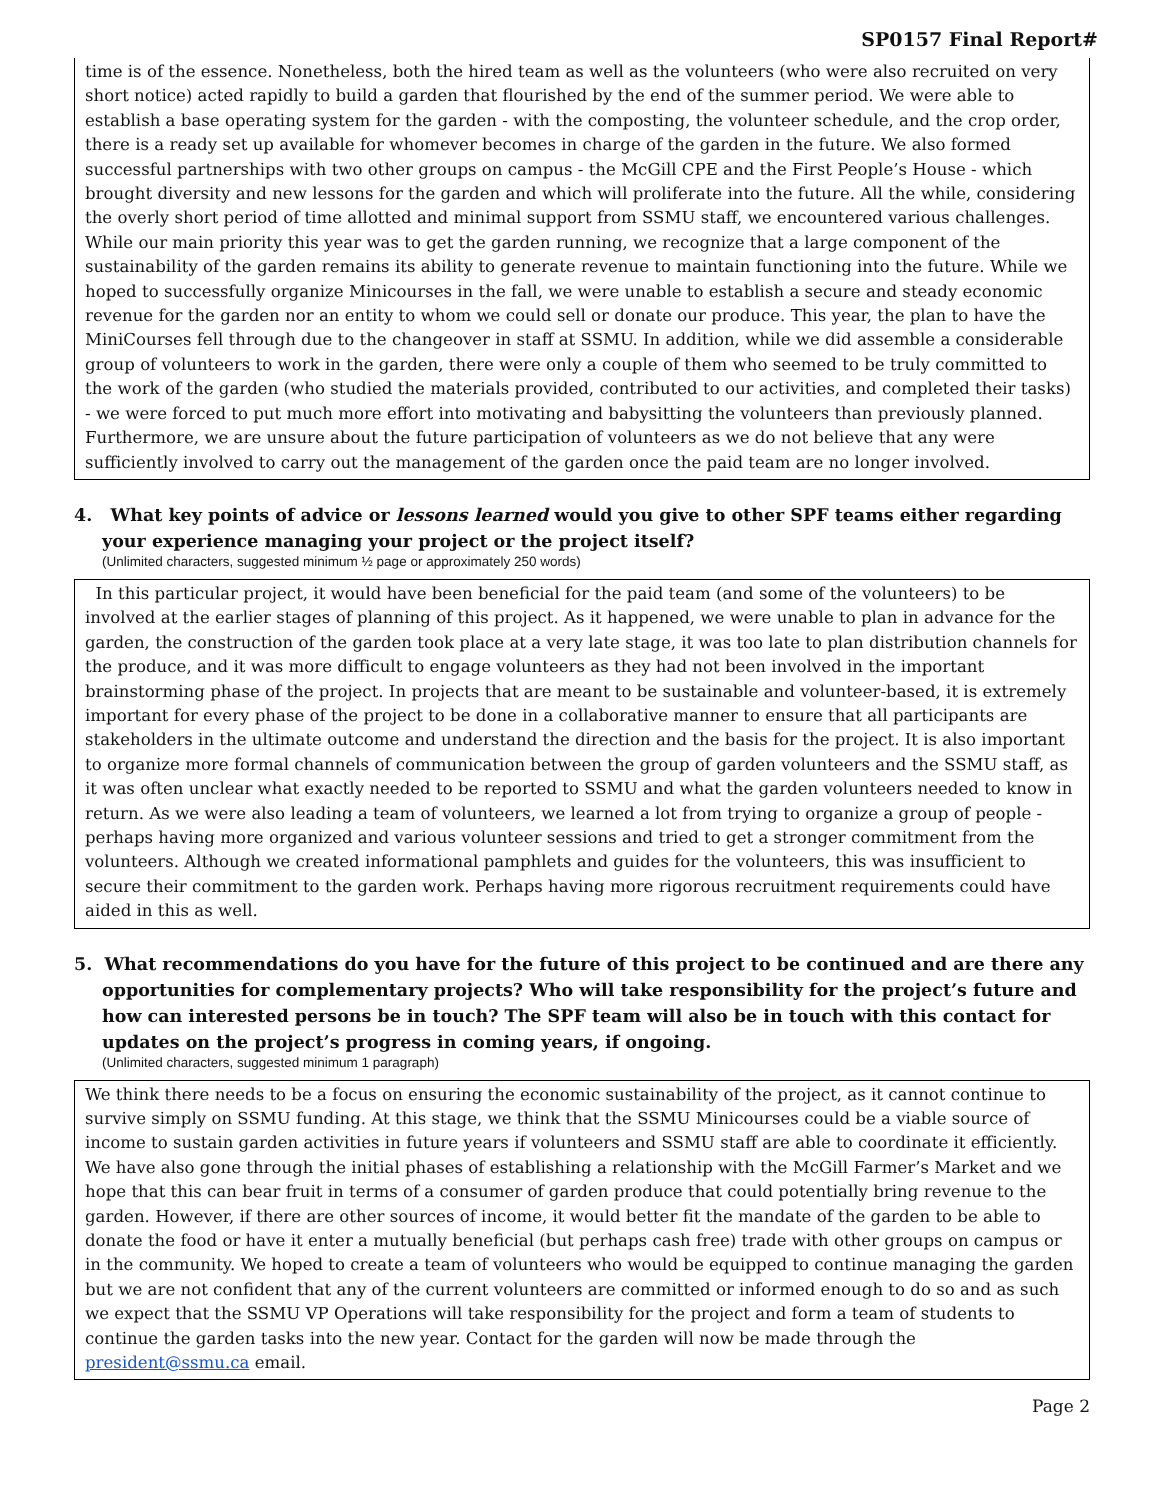SP0157 Final Report#
time is of the essence. Nonetheless, both the hired team as well as the volunteers (who were also recruited on very short notice) acted rapidly to build a garden that flourished by the end of the summer period. We were able to establish a base operating system for the garden - with the composting, the volunteer schedule, and the crop order, there is a ready set up available for whomever becomes in charge of the garden in the future. We also formed successful partnerships with two other groups on campus - the McGill CPE and the First People’s House - which brought diversity and new lessons for the garden and which will proliferate into the future. All the while, considering the overly short period of time allotted and minimal support from SSMU staff, we encountered various challenges. While our main priority this year was to get the garden running, we recognize that a large component of the sustainability of the garden remains its ability to generate revenue to maintain functioning into the future. While we hoped to successfully organize Minicourses in the fall, we were unable to establish a secure and steady economic revenue for the garden nor an entity to whom we could sell or donate our produce. This year, the plan to have the MiniCourses fell through due to the changeover in staff at SSMU. In addition, while we did assemble a considerable group of volunteers to work in the garden, there were only a couple of them who seemed to be truly committed to the work of the garden (who studied the materials provided, contributed to our activities, and completed their tasks) - we were forced to put much more effort into motivating and babysitting the volunteers than previously planned. Furthermore, we are unsure about the future participation of volunteers as we do not believe that any were sufficiently involved to carry out the management of the garden once the paid team are no longer involved.
4. What key points of advice or lessons learned would you give to other SPF teams either regarding your experience managing your project or the project itself?
(Unlimited characters, suggested minimum ½ page or approximately 250 words)
In this particular project, it would have been beneficial for the paid team (and some of the volunteers) to be involved at the earlier stages of planning of this project. As it happened, we were unable to plan in advance for the garden, the construction of the garden took place at a very late stage, it was too late to plan distribution channels for the produce, and it was more difficult to engage volunteers as they had not been involved in the important brainstorming phase of the project. In projects that are meant to be sustainable and volunteer-based, it is extremely important for every phase of the project to be done in a collaborative manner to ensure that all participants are stakeholders in the ultimate outcome and understand the direction and the basis for the project. It is also important to organize more formal channels of communication between the group of garden volunteers and the SSMU staff, as it was often unclear what exactly needed to be reported to SSMU and what the garden volunteers needed to know in return. As we were also leading a team of volunteers, we learned a lot from trying to organize a group of people - perhaps having more organized and various volunteer sessions and tried to get a stronger commitment from the volunteers. Although we created informational pamphlets and guides for the volunteers, this was insufficient to secure their commitment to the garden work. Perhaps having more rigorous recruitment requirements could have aided in this as well.
5. What recommendations do you have for the future of this project to be continued and are there any opportunities for complementary projects? Who will take responsibility for the project’s future and how can interested persons be in touch? The SPF team will also be in touch with this contact for updates on the project’s progress in coming years, if ongoing.
(Unlimited characters, suggested minimum 1 paragraph)
We think there needs to be a focus on ensuring the economic sustainability of the project, as it cannot continue to survive simply on SSMU funding. At this stage, we think that the SSMU Minicourses could be a viable source of income to sustain garden activities in future years if volunteers and SSMU staff are able to coordinate it efficiently. We have also gone through the initial phases of establishing a relationship with the McGill Farmer’s Market and we hope that this can bear fruit in terms of a consumer of garden produce that could potentially bring revenue to the garden. However, if there are other sources of income, it would better fit the mandate of the garden to be able to donate the food or have it enter a mutually beneficial (but perhaps cash free) trade with other groups on campus or in the community. We hoped to create a team of volunteers who would be equipped to continue managing the garden but we are not confident that any of the current volunteers are committed or informed enough to do so and as such we expect that the SSMU VP Operations will take responsibility for the project and form a team of students to continue the garden tasks into the new year. Contact for the garden will now be made through the president@ssmu.ca email.
Page 2